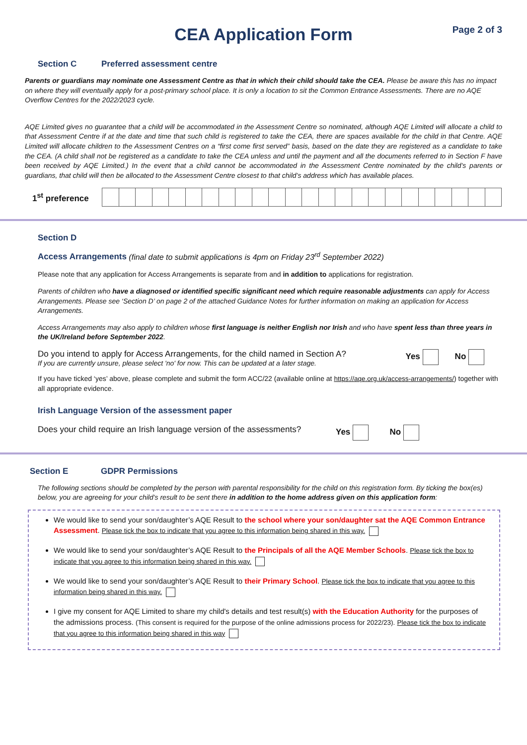CEA Application Form
Page 2 of 3
Section C Preferred assessment centre
Parents or guardians may nominate one Assessment Centre as that in which their child should take the CEA. Please be aware this has no impact on where they will eventually apply for a post-primary school place. It is only a location to sit the Common Entrance Assessments. There are no AQE Overflow Centres for the 2022/2023 cycle.
AQE Limited gives no guarantee that a child will be accommodated in the Assessment Centre so nominated, although AQE Limited will allocate a child to that Assessment Centre if at the date and time that such child is registered to take the CEA, there are spaces available for the child in that Centre. AQE Limited will allocate children to the Assessment Centres on a “first come first served” basis, based on the date they are registered as a candidate to take the CEA. (A child shall not be registered as a candidate to take the CEA unless and until the payment and all the documents referred to in Section F have been received by AQE Limited.) In the event that a child cannot be accommodated in the Assessment Centre nominated by the child’s parents or guardians, that child will then be allocated to the Assessment Centre closest to that child’s address which has available places.
| 1<sup>st</sup> preference | |
Section D
Access Arrangements (final date to submit applications is 4pm on Friday 23<sup>rd</sup> September 2022)
Please note that any application for Access Arrangements is separate from and in addition to applications for registration.
Parents of children who have a diagnosed or identified specific significant need which require reasonable adjustments can apply for Access Arrangements. Please see ‘Section D’ on page 2 of the attached Guidance Notes for further information on making an application for Access Arrangements.
Access Arrangements may also apply to children whose first language is neither English nor Irish and who have spent less than three years in the UK/Ireland before September 2022.
Do you intend to apply for Access Arrangements, for the child named in Section A?
If you are currently unsure, please select 'no' for now. This can be updated at a later stage.
Yes No
If you have ticked ‘yes’ above, please complete and submit the form ACC/22 (available online at https://aqe.org.uk/access-arrangements/) together with all appropriate evidence.
Irish Language Version of the assessment paper
Does your child require an Irish language version of the assessments?
Yes No
Section E GDPR Permissions
The following sections should be completed by the person with parental responsibility for the child on this registration form. By ticking the box(es) below, you are agreeing for your child’s result to be sent there in addition to the home address given on this application form:
We would like to send your son/daughter’s AQE Result to the school where your son/daughter sat the AQE Common Entrance Assessment. Please tick the box to indicate that you agree to this information being shared in this way.
We would like to send your son/daughter’s AQE Result to the Principals of all the AQE Member Schools. Please tick the box to indicate that you agree to this information being shared in this way.
We would like to send your son/daughter’s AQE Result to their Primary School. Please tick the box to indicate that you agree to this information being shared in this way.
I give my consent for AQE Limited to share my child's details and test result(s) with the Education Authority for the purposes of the admissions process. (This consent is required for the purpose of the online admissions process for 2022/23). Please tick the box to indicate that you agree to this information being shared in this way